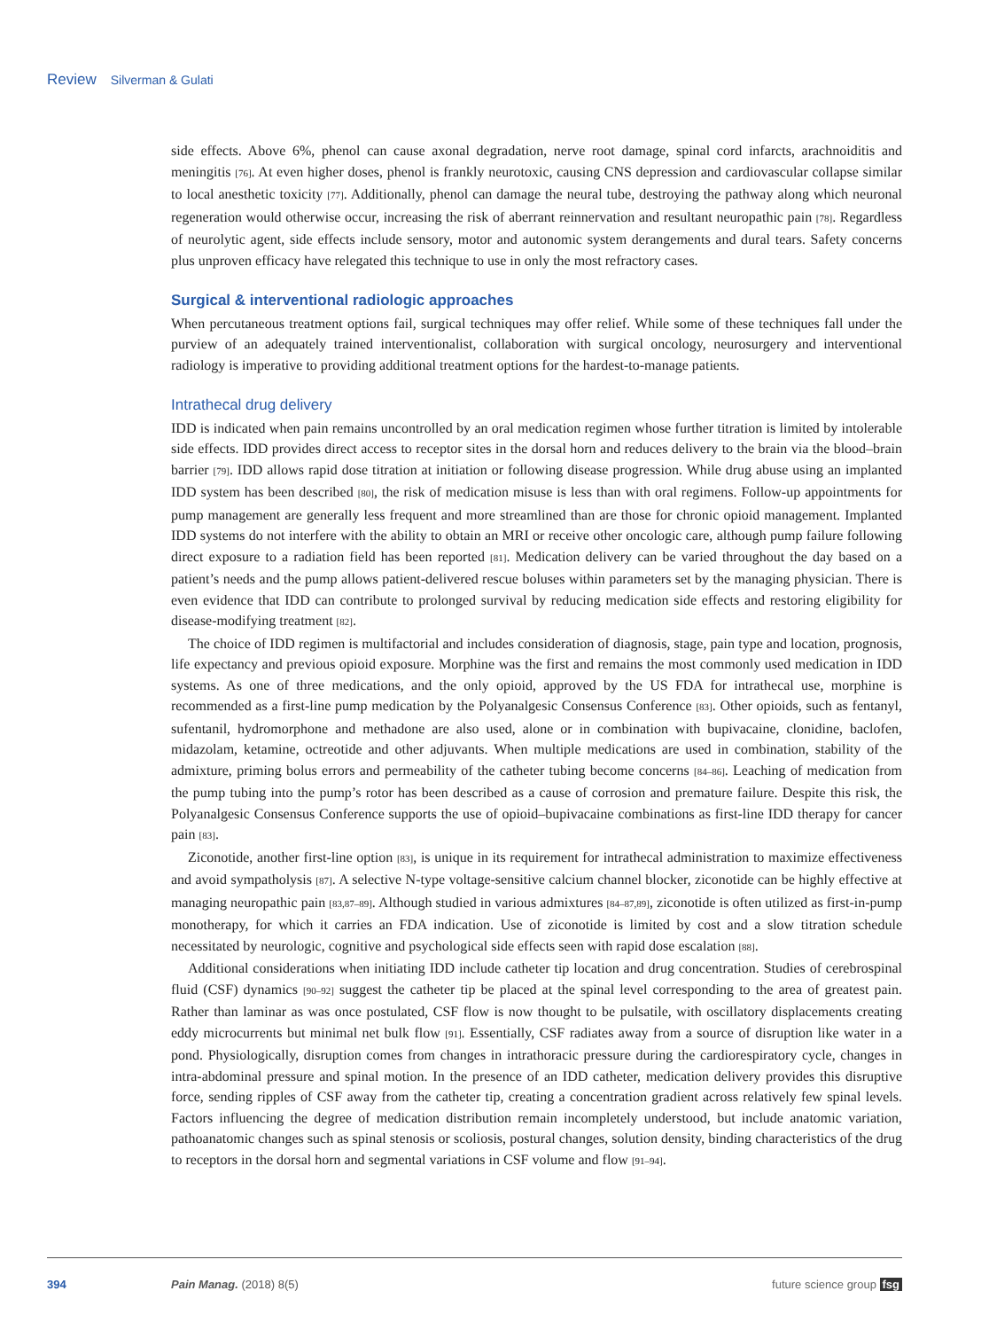Review Silverman & Gulati
side effects. Above 6%, phenol can cause axonal degradation, nerve root damage, spinal cord infarcts, arachnoiditis and meningitis [76]. At even higher doses, phenol is frankly neurotoxic, causing CNS depression and cardiovascular collapse similar to local anesthetic toxicity [77]. Additionally, phenol can damage the neural tube, destroying the pathway along which neuronal regeneration would otherwise occur, increasing the risk of aberrant reinnervation and resultant neuropathic pain [78]. Regardless of neurolytic agent, side effects include sensory, motor and autonomic system derangements and dural tears. Safety concerns plus unproven efficacy have relegated this technique to use in only the most refractory cases.
Surgical & interventional radiologic approaches
When percutaneous treatment options fail, surgical techniques may offer relief. While some of these techniques fall under the purview of an adequately trained interventionalist, collaboration with surgical oncology, neurosurgery and interventional radiology is imperative to providing additional treatment options for the hardest-to-manage patients.
Intrathecal drug delivery
IDD is indicated when pain remains uncontrolled by an oral medication regimen whose further titration is limited by intolerable side effects. IDD provides direct access to receptor sites in the dorsal horn and reduces delivery to the brain via the blood–brain barrier [79]. IDD allows rapid dose titration at initiation or following disease progression. While drug abuse using an implanted IDD system has been described [80], the risk of medication misuse is less than with oral regimens. Follow-up appointments for pump management are generally less frequent and more streamlined than are those for chronic opioid management. Implanted IDD systems do not interfere with the ability to obtain an MRI or receive other oncologic care, although pump failure following direct exposure to a radiation field has been reported [81]. Medication delivery can be varied throughout the day based on a patient’s needs and the pump allows patient-delivered rescue boluses within parameters set by the managing physician. There is even evidence that IDD can contribute to prolonged survival by reducing medication side effects and restoring eligibility for disease-modifying treatment [82].
The choice of IDD regimen is multifactorial and includes consideration of diagnosis, stage, pain type and location, prognosis, life expectancy and previous opioid exposure. Morphine was the first and remains the most commonly used medication in IDD systems. As one of three medications, and the only opioid, approved by the US FDA for intrathecal use, morphine is recommended as a first-line pump medication by the Polyanalgesic Consensus Conference [83]. Other opioids, such as fentanyl, sufentanil, hydromorphone and methadone are also used, alone or in combination with bupivacaine, clonidine, baclofen, midazolam, ketamine, octreotide and other adjuvants. When multiple medications are used in combination, stability of the admixture, priming bolus errors and permeability of the catheter tubing become concerns [84–86]. Leaching of medication from the pump tubing into the pump’s rotor has been described as a cause of corrosion and premature failure. Despite this risk, the Polyanalgesic Consensus Conference supports the use of opioid–bupivacaine combinations as first-line IDD therapy for cancer pain [83].
Ziconotide, another first-line option [83], is unique in its requirement for intrathecal administration to maximize effectiveness and avoid sympatholysis [87]. A selective N-type voltage-sensitive calcium channel blocker, ziconotide can be highly effective at managing neuropathic pain [83,87–89]. Although studied in various admixtures [84–87,89], ziconotide is often utilized as first-in-pump monotherapy, for which it carries an FDA indication. Use of ziconotide is limited by cost and a slow titration schedule necessitated by neurologic, cognitive and psychological side effects seen with rapid dose escalation [88].
Additional considerations when initiating IDD include catheter tip location and drug concentration. Studies of cerebrospinal fluid (CSF) dynamics [90–92] suggest the catheter tip be placed at the spinal level corresponding to the area of greatest pain. Rather than laminar as was once postulated, CSF flow is now thought to be pulsatile, with oscillatory displacements creating eddy microcurrents but minimal net bulk flow [91]. Essentially, CSF radiates away from a source of disruption like water in a pond. Physiologically, disruption comes from changes in intrathoracic pressure during the cardiorespiratory cycle, changes in intra-abdominal pressure and spinal motion. In the presence of an IDD catheter, medication delivery provides this disruptive force, sending ripples of CSF away from the catheter tip, creating a concentration gradient across relatively few spinal levels. Factors influencing the degree of medication distribution remain incompletely understood, but include anatomic variation, pathoanatomic changes such as spinal stenosis or scoliosis, postural changes, solution density, binding characteristics of the drug to receptors in the dorsal horn and segmental variations in CSF volume and flow [91–94].
394 Pain Manag. (2018) 8(5) future science group fsg